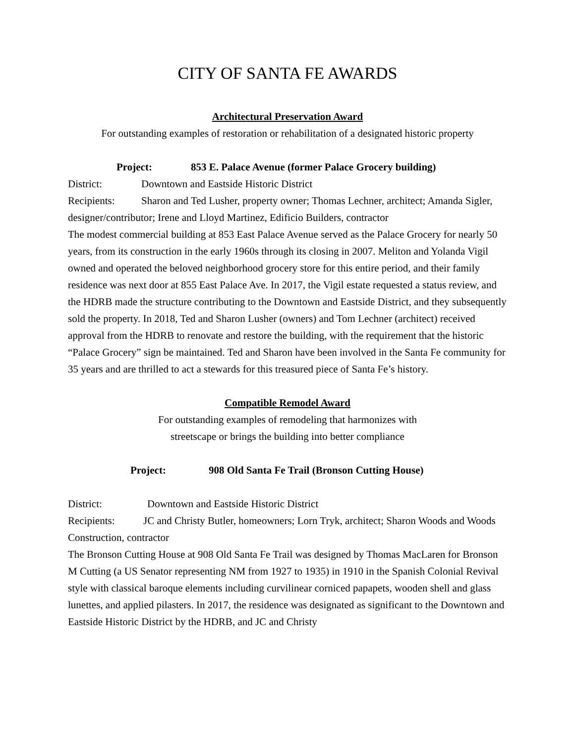CITY OF SANTA FE AWARDS
Architectural Preservation Award
For outstanding examples of restoration or rehabilitation of a designated historic property
Project: 853 E. Palace Avenue (former Palace Grocery building)
District: Downtown and Eastside Historic District
Recipients: Sharon and Ted Lusher, property owner; Thomas Lechner, architect; Amanda Sigler, designer/contributor; Irene and Lloyd Martinez, Edificio Builders, contractor
The modest commercial building at 853 East Palace Avenue served as the Palace Grocery for nearly 50 years, from its construction in the early 1960s through its closing in 2007. Meliton and Yolanda Vigil owned and operated the beloved neighborhood grocery store for this entire period, and their family residence was next door at 855 East Palace Ave. In 2017, the Vigil estate requested a status review, and the HDRB made the structure contributing to the Downtown and Eastside District, and they subsequently sold the property. In 2018, Ted and Sharon Lusher (owners) and Tom Lechner (architect) received approval from the HDRB to renovate and restore the building, with the requirement that the historic “Palace Grocery” sign be maintained. Ted and Sharon have been involved in the Santa Fe community for 35 years and are thrilled to act a stewards for this treasured piece of Santa Fe’s history.
Compatible Remodel Award
For outstanding examples of remodeling that harmonizes with
streetscape or brings the building into better compliance
Project: 908 Old Santa Fe Trail (Bronson Cutting House)
District: Downtown and Eastside Historic District
Recipients: JC and Christy Butler, homeowners; Lorn Tryk, architect; Sharon Woods and Woods Construction, contractor
The Bronson Cutting House at 908 Old Santa Fe Trail was designed by Thomas MacLaren for Bronson M Cutting (a US Senator representing NM from 1927 to 1935) in 1910 in the Spanish Colonial Revival style with classical baroque elements including curvilinear corniced papapets, wooden shell and glass lunettes, and applied pilasters. In 2017, the residence was designated as significant to the Downtown and Eastside Historic District by the HDRB, and JC and Christy